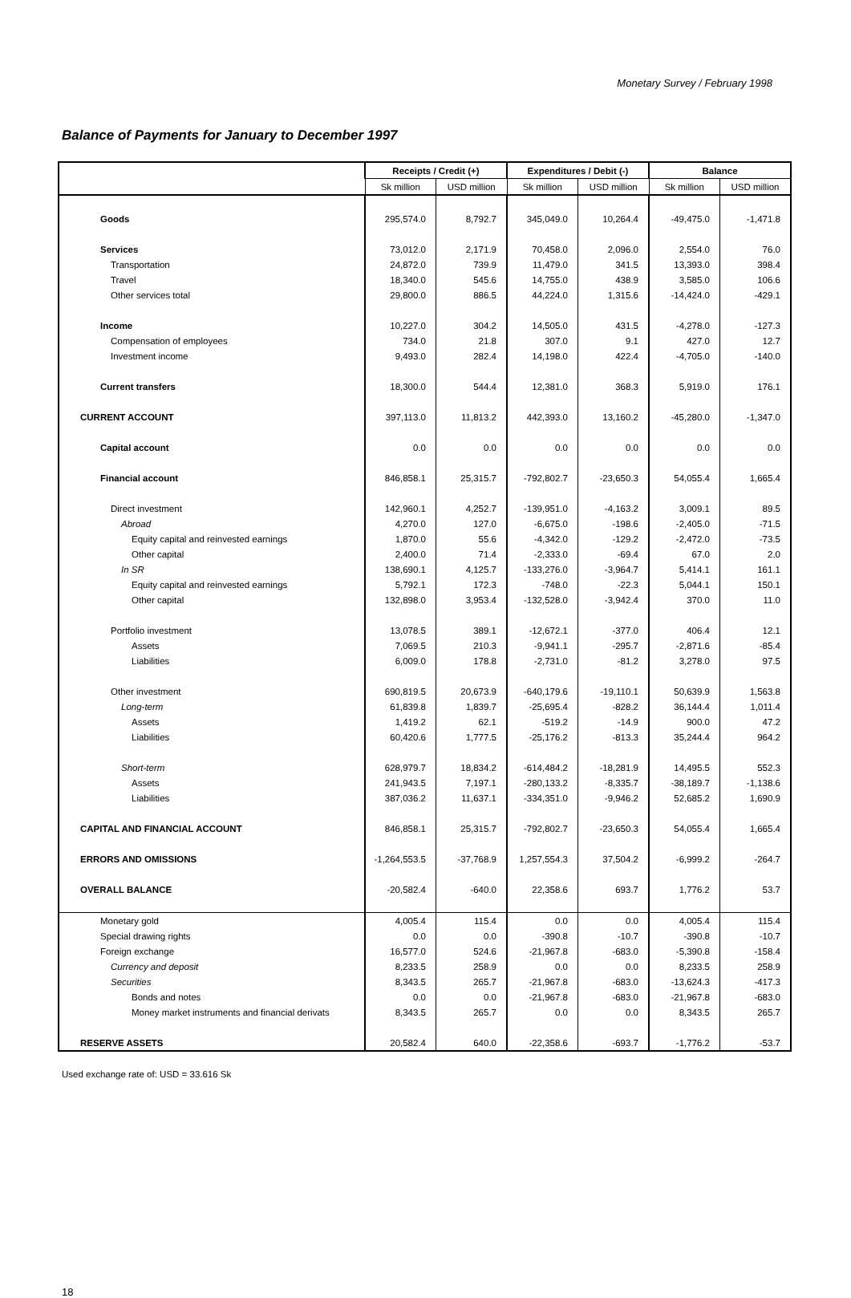Monetary Survey / February 1998
Balance of Payments for January to December 1997
| | Receipts / Credit (+) | | Expenditures / Debit (-) | | Balance | |
| --- | --- | --- | --- | --- | --- | --- |
| | Sk million | USD million | Sk million | USD million | Sk million | USD million |
| Goods | 295,574.0 | 8,792.7 | 345,049.0 | 10,264.4 | -49,475.0 | -1,471.8 |
| Services | 73,012.0 | 2,171.9 | 70,458.0 | 2,096.0 | 2,554.0 | 76.0 |
| Transportation | 24,872.0 | 739.9 | 11,479.0 | 341.5 | 13,393.0 | 398.4 |
| Travel | 18,340.0 | 545.6 | 14,755.0 | 438.9 | 3,585.0 | 106.6 |
| Other services total | 29,800.0 | 886.5 | 44,224.0 | 1,315.6 | -14,424.0 | -429.1 |
| Income | 10,227.0 | 304.2 | 14,505.0 | 431.5 | -4,278.0 | -127.3 |
| Compensation of employees | 734.0 | 21.8 | 307.0 | 9.1 | 427.0 | 12.7 |
| Investment income | 9,493.0 | 282.4 | 14,198.0 | 422.4 | -4,705.0 | -140.0 |
| Current transfers | 18,300.0 | 544.4 | 12,381.0 | 368.3 | 5,919.0 | 176.1 |
| CURRENT ACCOUNT | 397,113.0 | 11,813.2 | 442,393.0 | 13,160.2 | -45,280.0 | -1,347.0 |
| Capital account | 0.0 | 0.0 | 0.0 | 0.0 | 0.0 | 0.0 |
| Financial account | 846,858.1 | 25,315.7 | -792,802.7 | -23,650.3 | 54,055.4 | 1,665.4 |
| Direct investment | 142,960.1 | 4,252.7 | -139,951.0 | -4,163.2 | 3,009.1 | 89.5 |
| Abroad | 4,270.0 | 127.0 | -6,675.0 | -198.6 | -2,405.0 | -71.5 |
| Equity capital and reinvested earnings | 1,870.0 | 55.6 | -4,342.0 | -129.2 | -2,472.0 | -73.5 |
| Other capital | 2,400.0 | 71.4 | -2,333.0 | -69.4 | 67.0 | 2.0 |
| In SR | 138,690.1 | 4,125.7 | -133,276.0 | -3,964.7 | 5,414.1 | 161.1 |
| Equity capital and reinvested earnings | 5,792.1 | 172.3 | -748.0 | -22.3 | 5,044.1 | 150.1 |
| Other capital | 132,898.0 | 3,953.4 | -132,528.0 | -3,942.4 | 370.0 | 11.0 |
| Portfolio investment | 13,078.5 | 389.1 | -12,672.1 | -377.0 | 406.4 | 12.1 |
| Assets | 7,069.5 | 210.3 | -9,941.1 | -295.7 | -2,871.6 | -85.4 |
| Liabilities | 6,009.0 | 178.8 | -2,731.0 | -81.2 | 3,278.0 | 97.5 |
| Other investment | 690,819.5 | 20,673.9 | -640,179.6 | -19,110.1 | 50,639.9 | 1,563.8 |
| Long-term | 61,839.8 | 1,839.7 | -25,695.4 | -828.2 | 36,144.4 | 1,011.4 |
| Assets | 1,419.2 | 62.1 | -519.2 | -14.9 | 900.0 | 47.2 |
| Liabilities | 60,420.6 | 1,777.5 | -25,176.2 | -813.3 | 35,244.4 | 964.2 |
| Short-term | 628,979.7 | 18,834.2 | -614,484.2 | -18,281.9 | 14,495.5 | 552.3 |
| Assets | 241,943.5 | 7,197.1 | -280,133.2 | -8,335.7 | -38,189.7 | -1,138.6 |
| Liabilities | 387,036.2 | 11,637.1 | -334,351.0 | -9,946.2 | 52,685.2 | 1,690.9 |
| CAPITAL AND FINANCIAL ACCOUNT | 846,858.1 | 25,315.7 | -792,802.7 | -23,650.3 | 54,055.4 | 1,665.4 |
| ERRORS AND OMISSIONS | -1,264,553.5 | -37,768.9 | 1,257,554.3 | 37,504.2 | -6,999.2 | -264.7 |
| OVERALL BALANCE | -20,582.4 | -640.0 | 22,358.6 | 693.7 | 1,776.2 | 53.7 |
| Monetary gold | 4,005.4 | 115.4 | 0.0 | 0.0 | 4,005.4 | 115.4 |
| Special drawing rights | 0.0 | 0.0 | -390.8 | -10.7 | -390.8 | -10.7 |
| Foreign exchange | 16,577.0 | 524.6 | -21,967.8 | -683.0 | -5,390.8 | -158.4 |
| Currency and deposit | 8,233.5 | 258.9 | 0.0 | 0.0 | 8,233.5 | 258.9 |
| Securities | 8,343.5 | 265.7 | -21,967.8 | -683.0 | -13,624.3 | -417.3 |
| Bonds and notes | 0.0 | 0.0 | -21,967.8 | -683.0 | -21,967.8 | -683.0 |
| Money market instruments and financial derivats | 8,343.5 | 265.7 | 0.0 | 0.0 | 8,343.5 | 265.7 |
| RESERVE ASSETS | 20,582.4 | 640.0 | -22,358.6 | -693.7 | -1,776.2 | -53.7 |
Used exchange rate of: USD = 33.616 Sk
18